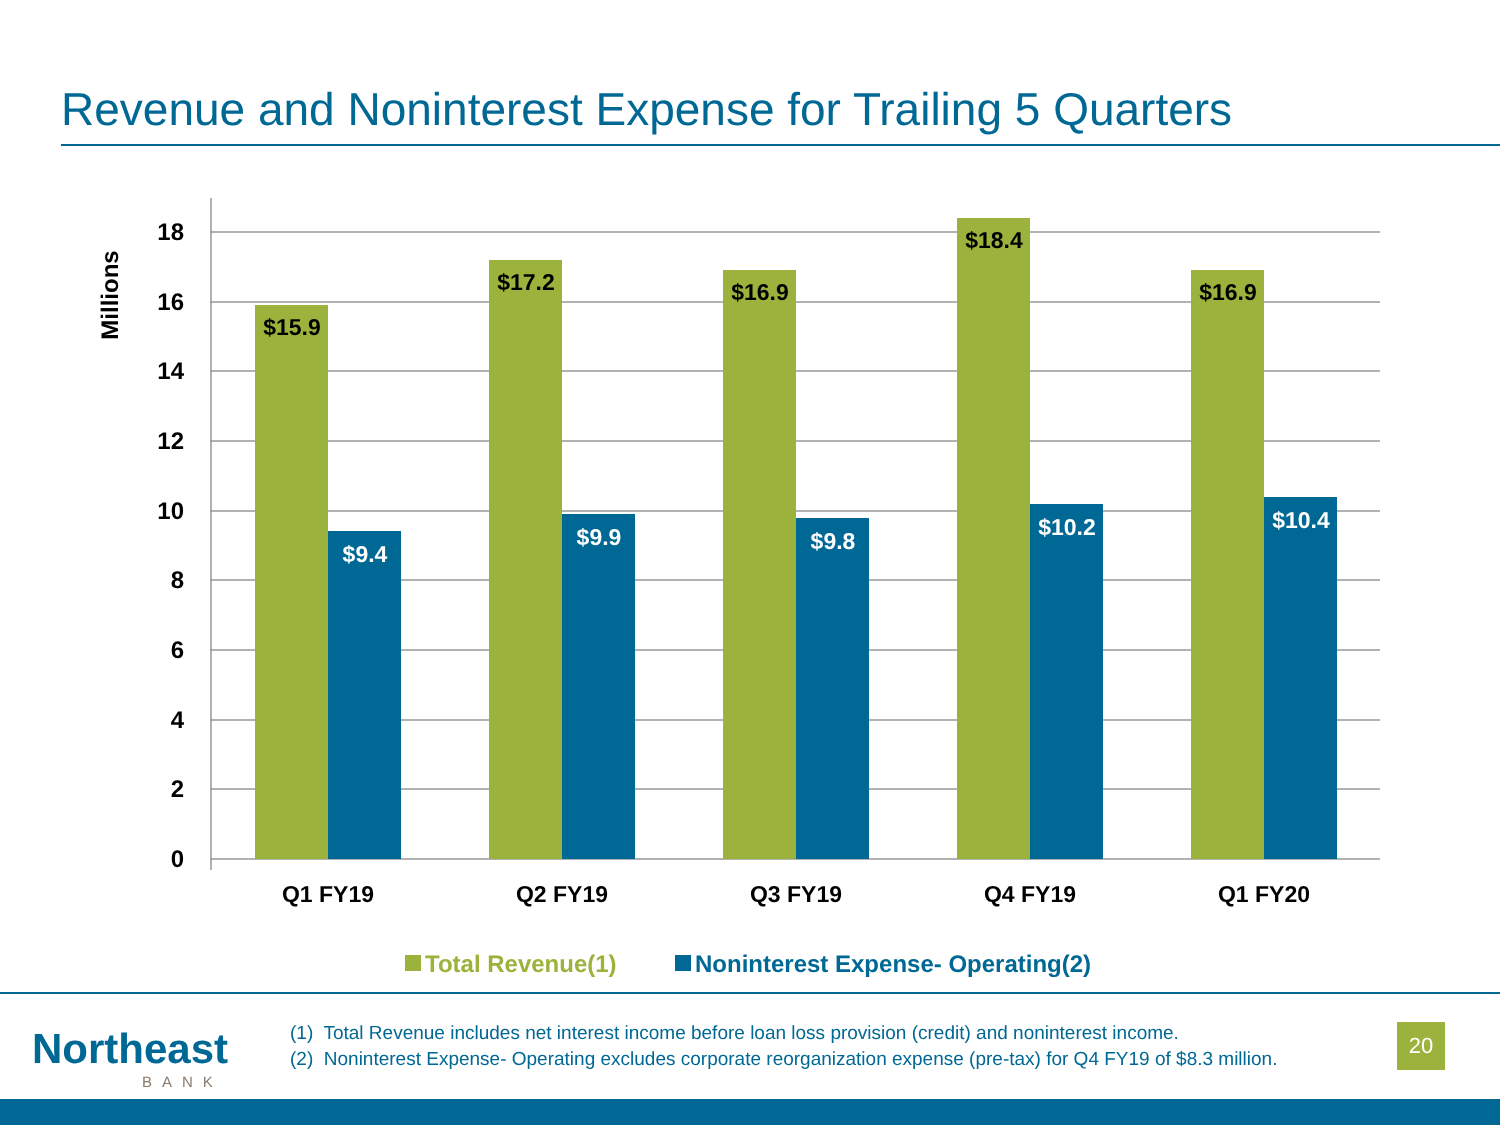Revenue and Noninterest Expense for Trailing 5 Quarters
Millions
18
16
14
12
10
8
6
4
2
0
$15.9
$17.2
$16.9
$18.4
$16.9
$9.4
$9.9
$9.8
$10.2
$10.4
Q1 FY19
Q2 FY19
Q3 FY19
Q4 FY19
Q1 FY20
Total Revenue(1)
Noninterest Expense- Operating(2)
Northeast
BANK
(1) Total Revenue includes net interest income before loan loss provision (credit) and noninterest income.
(2) Noninterest Expense- Operating excludes corporate reorganization expense (pre-tax) for Q4 FY19 of $8.3 million.
20